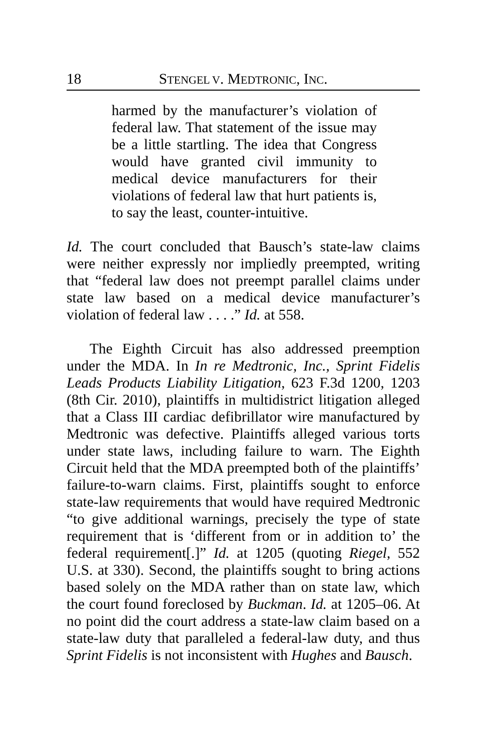18 STENGEL V. MEDTRONIC, INC.
harmed by the manufacturer’s violation of federal law. That statement of the issue may be a little startling. The idea that Congress would have granted civil immunity to medical device manufacturers for their violations of federal law that hurt patients is, to say the least, counter-intuitive.
Id. The court concluded that Bausch’s state-law claims were neither expressly nor impliedly preempted, writing that “federal law does not preempt parallel claims under state law based on a medical device manufacturer’s violation of federal law . . . .” Id. at 558.
The Eighth Circuit has also addressed preemption under the MDA. In In re Medtronic, Inc., Sprint Fidelis Leads Products Liability Litigation, 623 F.3d 1200, 1203 (8th Cir. 2010), plaintiffs in multidistrict litigation alleged that a Class III cardiac defibrillator wire manufactured by Medtronic was defective. Plaintiffs alleged various torts under state laws, including failure to warn. The Eighth Circuit held that the MDA preempted both of the plaintiffs’ failure-to-warn claims. First, plaintiffs sought to enforce state-law requirements that would have required Medtronic “to give additional warnings, precisely the type of state requirement that is ‘different from or in addition to’ the federal requirement[.]” Id. at 1205 (quoting Riegel, 552 U.S. at 330). Second, the plaintiffs sought to bring actions based solely on the MDA rather than on state law, which the court found foreclosed by Buckman. Id. at 1205–06. At no point did the court address a state-law claim based on a state-law duty that paralleled a federal-law duty, and thus Sprint Fidelis is not inconsistent with Hughes and Bausch.